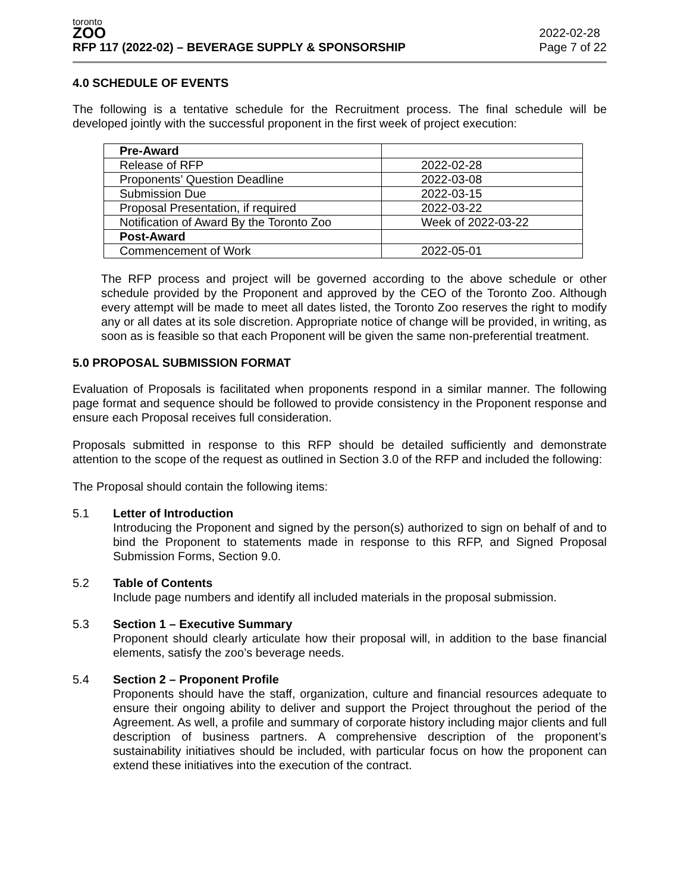toronto
ZOO
RFP 117 (2022-02) – BEVERAGE SUPPLY & SPONSORSHIP
2022-02-28
Page 7 of 22
4.0 SCHEDULE OF EVENTS
The following is a tentative schedule for the Recruitment process. The final schedule will be developed jointly with the successful proponent in the first week of project execution:
| Pre-Award | |
| Release of RFP | 2022-02-28 |
| Proponents’ Question Deadline | 2022-03-08 |
| Submission Due | 2022-03-15 |
| Proposal Presentation, if required | 2022-03-22 |
| Notification of Award By the Toronto Zoo | Week of 2022-03-22 |
| Post-Award | |
| Commencement of Work | 2022-05-01 |
The RFP process and project will be governed according to the above schedule or other schedule provided by the Proponent and approved by the CEO of the Toronto Zoo. Although every attempt will be made to meet all dates listed, the Toronto Zoo reserves the right to modify any or all dates at its sole discretion. Appropriate notice of change will be provided, in writing, as soon as is feasible so that each Proponent will be given the same non-preferential treatment.
5.0 PROPOSAL SUBMISSION FORMAT
Evaluation of Proposals is facilitated when proponents respond in a similar manner. The following page format and sequence should be followed to provide consistency in the Proponent response and ensure each Proposal receives full consideration.
Proposals submitted in response to this RFP should be detailed sufficiently and demonstrate attention to the scope of the request as outlined in Section 3.0 of the RFP and included the following:
The Proposal should contain the following items:
5.1 Letter of Introduction
Introducing the Proponent and signed by the person(s) authorized to sign on behalf of and to bind the Proponent to statements made in response to this RFP, and Signed Proposal Submission Forms, Section 9.0.
5.2 Table of Contents
Include page numbers and identify all included materials in the proposal submission.
5.3 Section 1 – Executive Summary
Proponent should clearly articulate how their proposal will, in addition to the base financial elements, satisfy the zoo’s beverage needs.
5.4 Section 2 – Proponent Profile
Proponents should have the staff, organization, culture and financial resources adequate to ensure their ongoing ability to deliver and support the Project throughout the period of the Agreement. As well, a profile and summary of corporate history including major clients and full description of business partners. A comprehensive description of the proponent’s sustainability initiatives should be included, with particular focus on how the proponent can extend these initiatives into the execution of the contract.